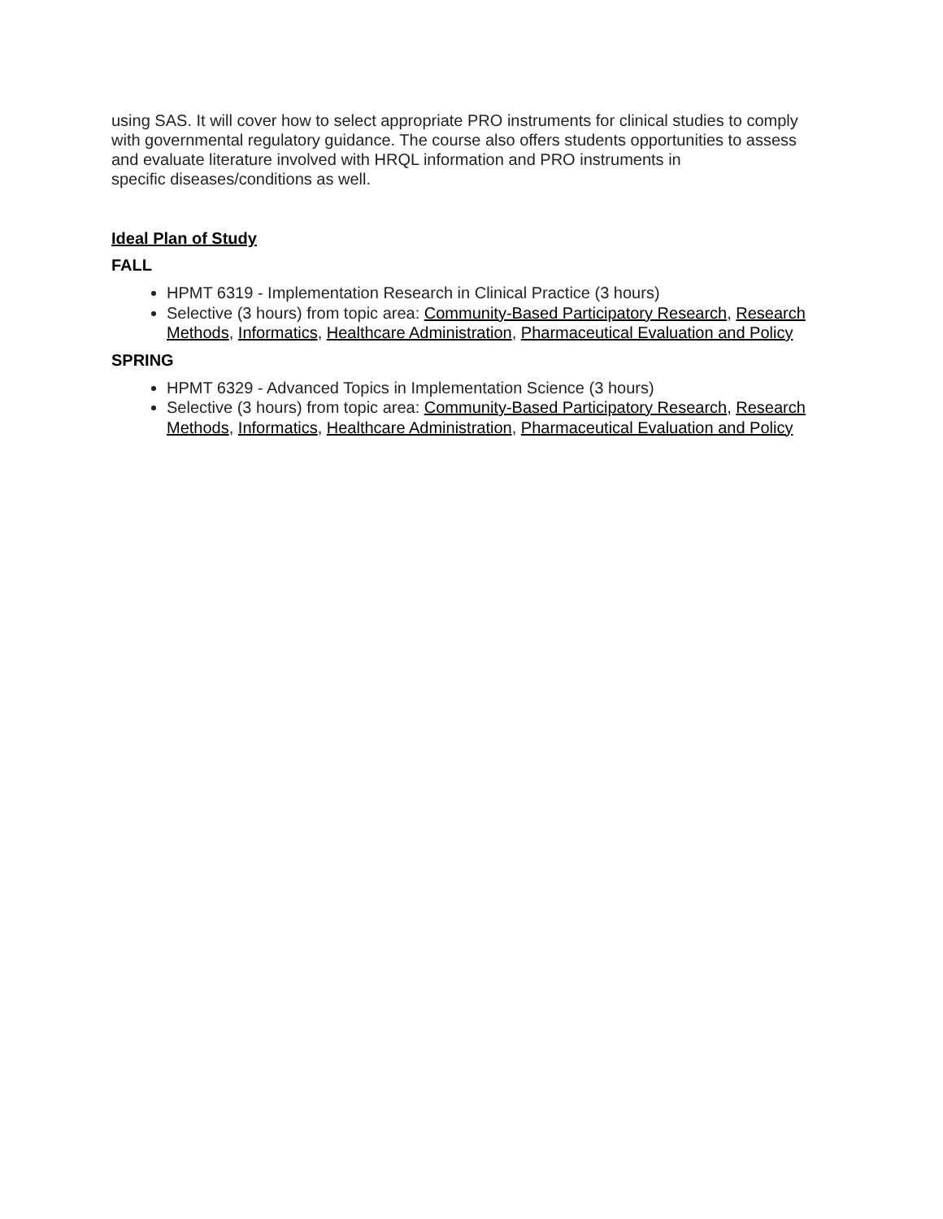using SAS. It will cover how to select appropriate PRO instruments for clinical studies to comply with governmental regulatory guidance. The course also offers students opportunities to assess and evaluate literature involved with HRQL information and PRO instruments in
specific diseases/conditions as well.
Ideal Plan of Study
FALL
HPMT 6319 - Implementation Research in Clinical Practice (3 hours)
Selective (3 hours) from topic area: Community-Based Participatory Research, Research Methods, Informatics, Healthcare Administration, Pharmaceutical Evaluation and Policy
SPRING
HPMT 6329 - Advanced Topics in Implementation Science (3 hours)
Selective (3 hours) from topic area: Community-Based Participatory Research, Research Methods, Informatics, Healthcare Administration, Pharmaceutical Evaluation and Policy